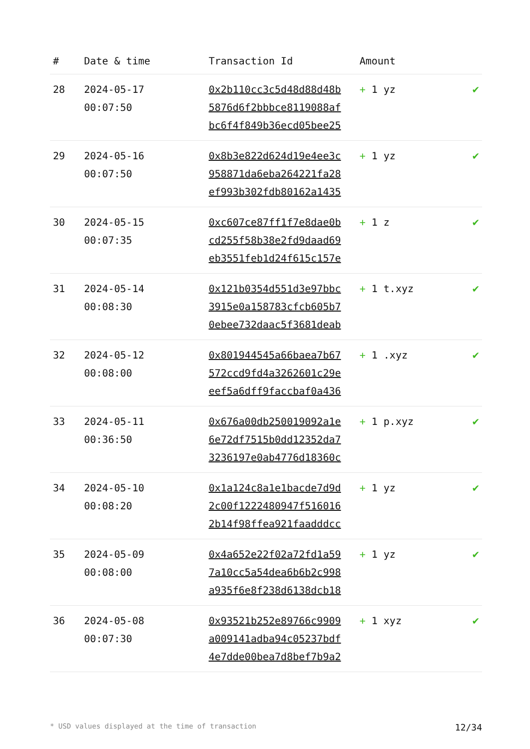| # | Date & time | Transaction Id | Amount | |
| --- | --- | --- | --- | --- |
| 28 | 2024-05-17 00:07:50 | 0x2b110cc3c5d48d88d48b 5876d6f2bbbce8119088af bc6f4f849b36ecd05bee25 | + 1 yz | ✔ |
| 29 | 2024-05-16 00:07:50 | 0x8b3e822d624d19e4ee3c 958871da6eba264221fa28 ef993b302fdb80162a1435 | + 1 yz | ✔ |
| 30 | 2024-05-15 00:07:35 | 0xc607ce87ff1f7e8dae0b cd255f58b38e2fd9daad69 eb3551feb1d24f615c157e | + 1 z | ✔ |
| 31 | 2024-05-14 00:08:30 | 0x121b0354d551d3e97bbc 3915e0a158783cfcb605b7 0ebee732daac5f3681deab | + 1 t.xyz | ✔ |
| 32 | 2024-05-12 00:08:00 | 0x801944545a66baea7b67 572ccd9fd4a3262601c29e eef5a6dff9faccbaf0a436 | + 1 .xyz | ✔ |
| 33 | 2024-05-11 00:36:50 | 0x676a00db250019092a1e 6e72df7515b0dd12352da7 3236197e0ab4776d18360c | + 1 p.xyz | ✔ |
| 34 | 2024-05-10 00:08:20 | 0x1a124c8a1e1bacde7d9d 2c00f1222480947f516016 2b14f98ffea921faadddcc | + 1 yz | ✔ |
| 35 | 2024-05-09 00:08:00 | 0x4a652e22f02a72fd1a59 7a10cc5a54dea6b6b2c998 a935f6e8f238d6138dcb18 | + 1 yz | ✔ |
| 36 | 2024-05-08 00:07:30 | 0x93521b252e89766c9909 a009141adba94c05237bdf 4e7dde00bea7d8bef7b9a2 | + 1 xyz | ✔ |
* USD values displayed at the time of transaction 12/34